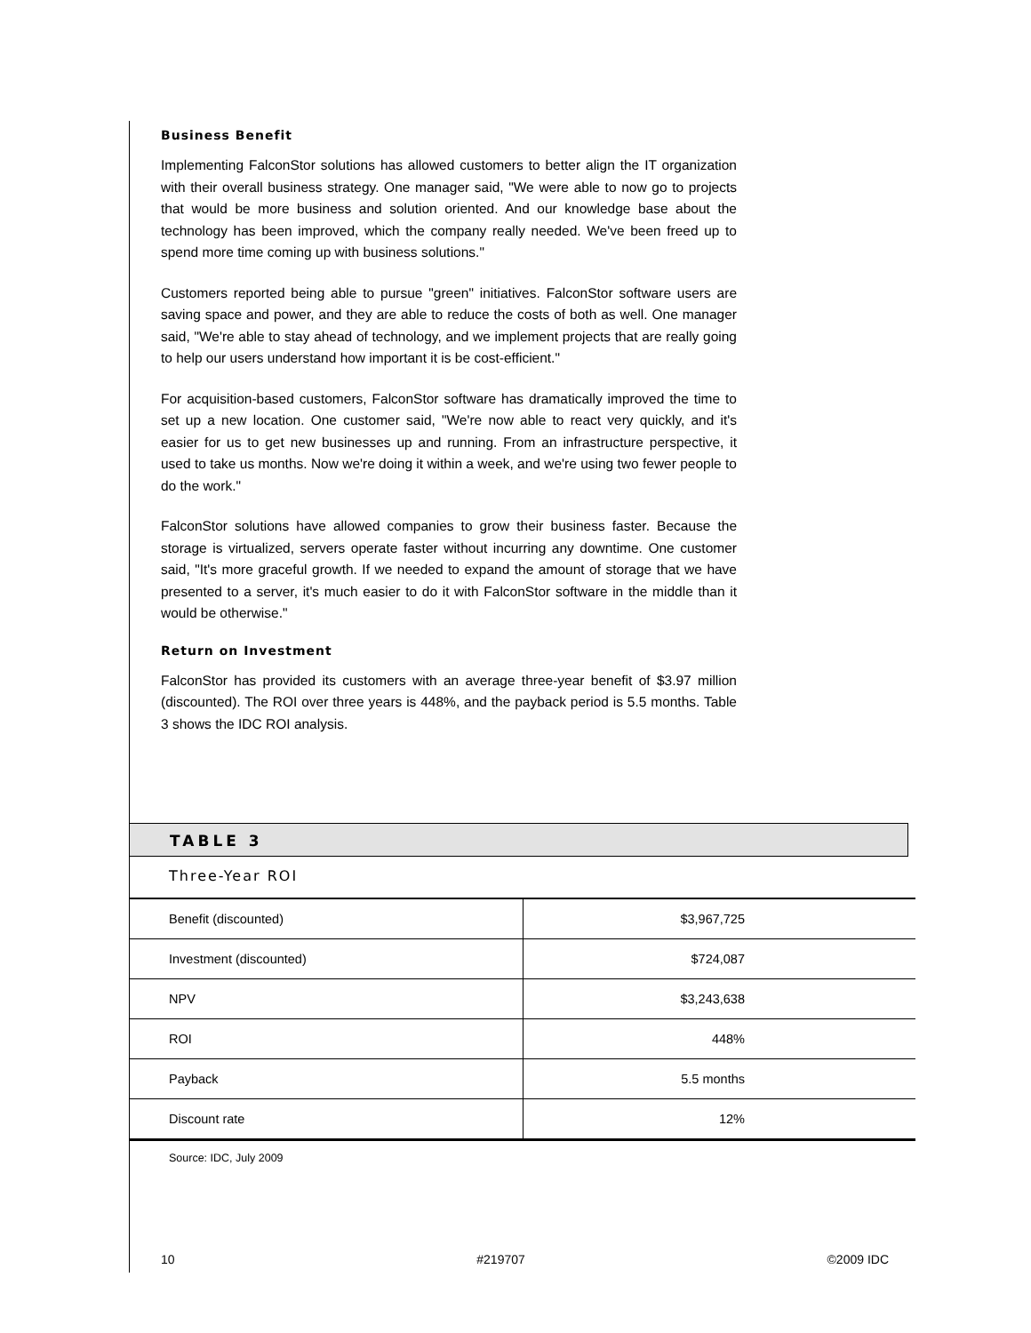Business Benefit
Implementing FalconStor solutions has allowed customers to better align the IT organization with their overall business strategy. One manager said, "We were able to now go to projects that would be more business and solution oriented. And our knowledge base about the technology has been improved, which the company really needed. We've been freed up to spend more time coming up with business solutions."
Customers reported being able to pursue "green" initiatives. FalconStor software users are saving space and power, and they are able to reduce the costs of both as well. One manager said, "We're able to stay ahead of technology, and we implement projects that are really going to help our users understand how important it is be cost-efficient."
For acquisition-based customers, FalconStor software has dramatically improved the time to set up a new location. One customer said, "We're now able to react very quickly, and it's easier for us to get new businesses up and running. From an infrastructure perspective, it used to take us months. Now we're doing it within a week, and we're using two fewer people to do the work."
FalconStor solutions have allowed companies to grow their business faster. Because the storage is virtualized, servers operate faster without incurring any downtime. One customer said, "It's more graceful growth. If we needed to expand the amount of storage that we have presented to a server, it's much easier to do it with FalconStor software in the middle than it would be otherwise."
Return on Investment
FalconStor has provided its customers with an average three-year benefit of $3.97 million (discounted). The ROI over three years is 448%, and the payback period is 5.5 months. Table 3 shows the IDC ROI analysis.
TABLE 3
Three-Year ROI
| Benefit (discounted) | $3,967,725 |
| Investment (discounted) | $724,087 |
| NPV | $3,243,638 |
| ROI | 448% |
| Payback | 5.5 months |
| Discount rate | 12% |
Source: IDC, July 2009
10 #219707 ©2009 IDC